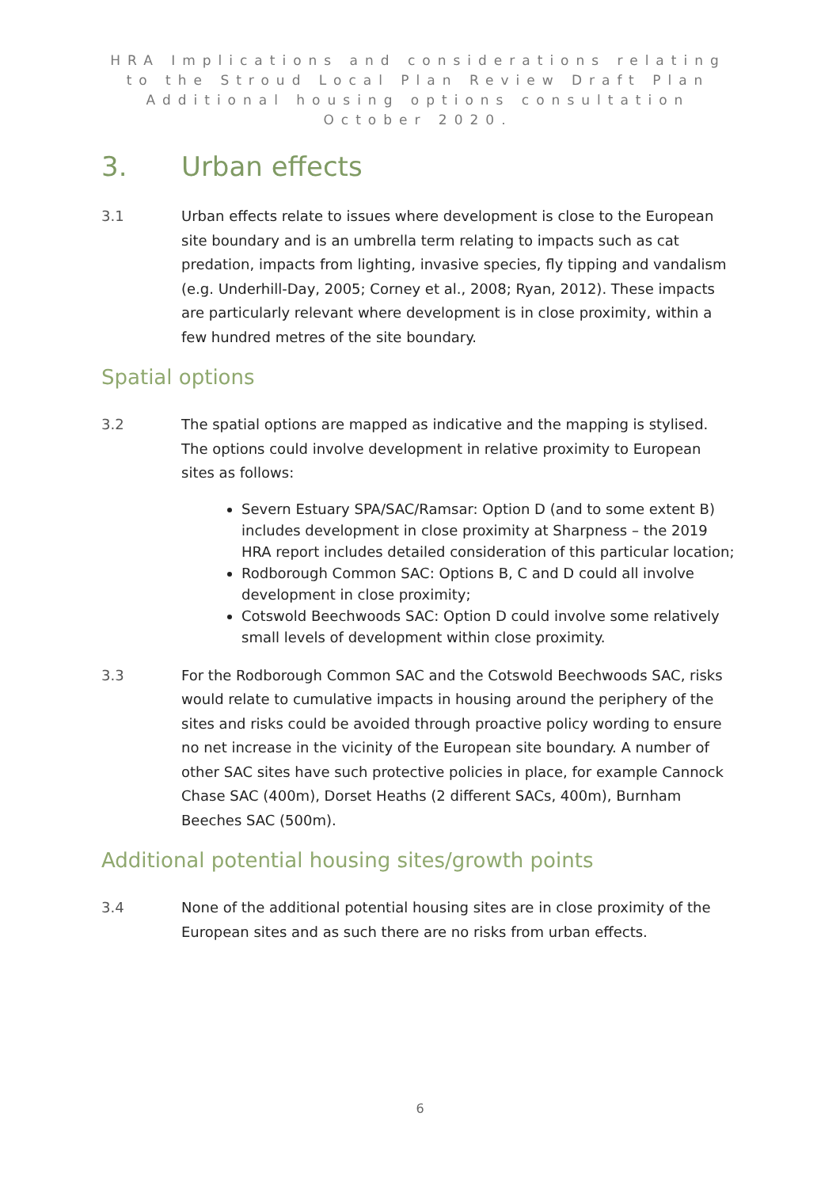HRA Implications and considerations relating to the Stroud Local Plan Review Draft Plan Additional housing options consultation October 2020.
3. Urban effects
3.1 Urban effects relate to issues where development is close to the European site boundary and is an umbrella term relating to impacts such as cat predation, impacts from lighting, invasive species, fly tipping and vandalism (e.g. Underhill-Day, 2005; Corney et al., 2008; Ryan, 2012). These impacts are particularly relevant where development is in close proximity, within a few hundred metres of the site boundary.
Spatial options
3.2 The spatial options are mapped as indicative and the mapping is stylised. The options could involve development in relative proximity to European sites as follows:
Severn Estuary SPA/SAC/Ramsar: Option D (and to some extent B) includes development in close proximity at Sharpness – the 2019 HRA report includes detailed consideration of this particular location;
Rodborough Common SAC: Options B, C and D could all involve development in close proximity;
Cotswold Beechwoods SAC: Option D could involve some relatively small levels of development within close proximity.
3.3 For the Rodborough Common SAC and the Cotswold Beechwoods SAC, risks would relate to cumulative impacts in housing around the periphery of the sites and risks could be avoided through proactive policy wording to ensure no net increase in the vicinity of the European site boundary. A number of other SAC sites have such protective policies in place, for example Cannock Chase SAC (400m), Dorset Heaths (2 different SACs, 400m), Burnham Beeches SAC (500m).
Additional potential housing sites/growth points
3.4 None of the additional potential housing sites are in close proximity of the European sites and as such there are no risks from urban effects.
6